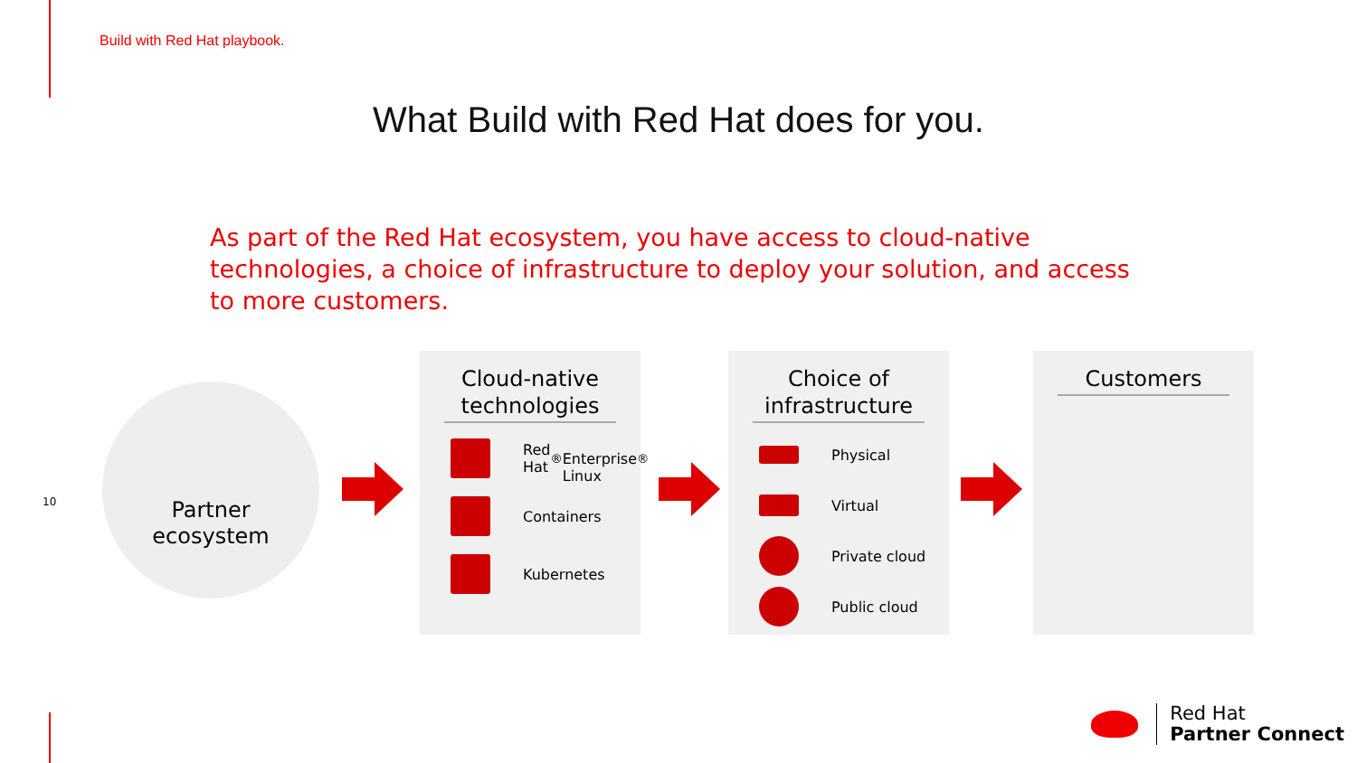Build with Red Hat playbook.
What Build with Red Hat does for you.
As part of the Red Hat ecosystem, you have access to cloud-native technologies, a choice of infrastructure to deploy your solution, and access to more customers.
10
Partner
ecosystem
Cloud-native technologies
Red Hat<sup>®</sup>
Enterprise Linux<sup>®</sup>
Containers
Kubernetes
Choice of infrastructure
Physical
Virtual
Private cloud
Public cloud
Customers
Red Hat
Partner Connect